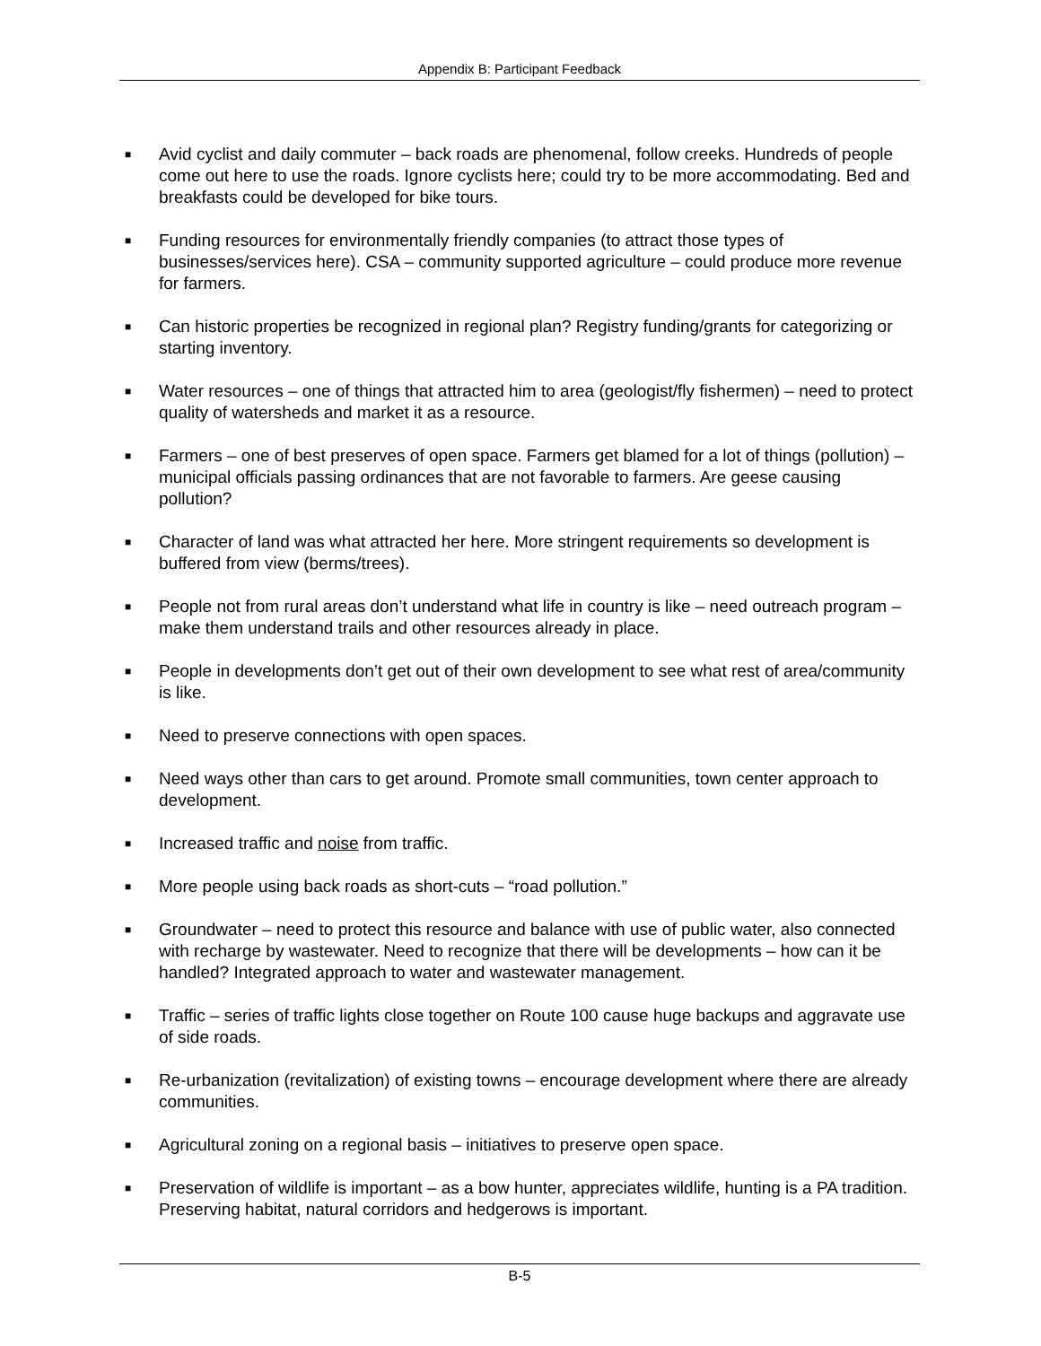Appendix B: Participant Feedback
■ Avid cyclist and daily commuter – back roads are phenomenal, follow creeks. Hundreds of people come out here to use the roads. Ignore cyclists here; could try to be more accommodating. Bed and breakfasts could be developed for bike tours.
■ Funding resources for environmentally friendly companies (to attract those types of businesses/services here). CSA – community supported agriculture – could produce more revenue for farmers.
■ Can historic properties be recognized in regional plan? Registry funding/grants for categorizing or starting inventory.
■ Water resources – one of things that attracted him to area (geologist/fly fishermen) – need to protect quality of watersheds and market it as a resource.
■ Farmers – one of best preserves of open space. Farmers get blamed for a lot of things (pollution) – municipal officials passing ordinances that are not favorable to farmers. Are geese causing pollution?
■ Character of land was what attracted her here. More stringent requirements so development is buffered from view (berms/trees).
■ People not from rural areas don’t understand what life in country is like – need outreach program – make them understand trails and other resources already in place.
■ People in developments don’t get out of their own development to see what rest of area/community is like.
■ Need to preserve connections with open spaces.
■ Need ways other than cars to get around. Promote small communities, town center approach to development.
■ Increased traffic and noise from traffic.
■ More people using back roads as short-cuts – “road pollution.”
■ Groundwater – need to protect this resource and balance with use of public water, also connected with recharge by wastewater. Need to recognize that there will be developments – how can it be handled? Integrated approach to water and wastewater management.
■ Traffic – series of traffic lights close together on Route 100 cause huge backups and aggravate use of side roads.
■ Re-urbanization (revitalization) of existing towns – encourage development where there are already communities.
■ Agricultural zoning on a regional basis – initiatives to preserve open space.
■ Preservation of wildlife is important – as a bow hunter, appreciates wildlife, hunting is a PA tradition. Preserving habitat, natural corridors and hedgerows is important.
B-5